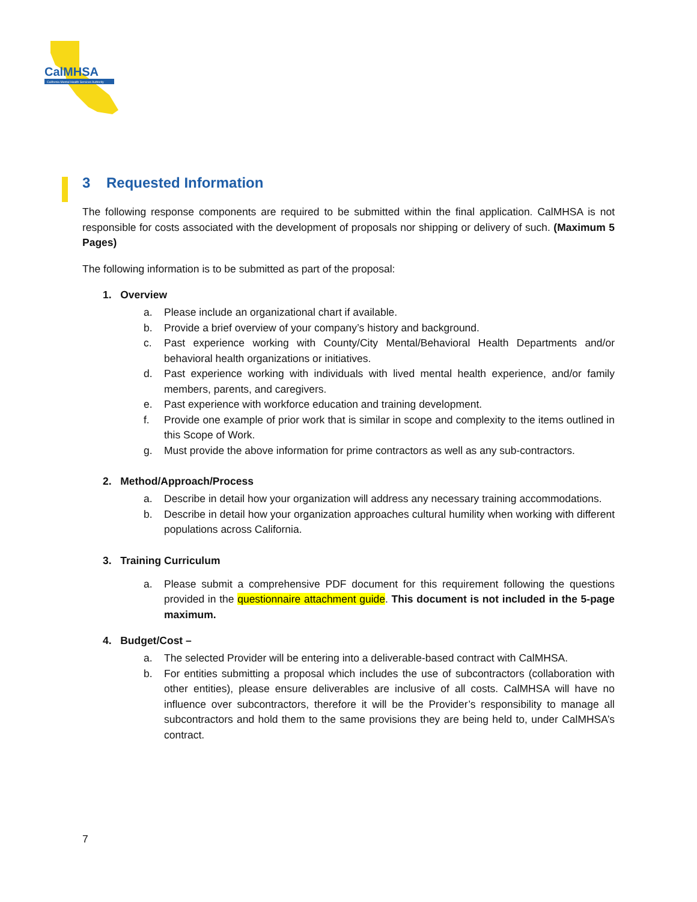CalMHSA
California Mental Health Services Authority
3 Requested Information
The following response components are required to be submitted within the final application. CalMHSA is not responsible for costs associated with the development of proposals nor shipping or delivery of such. (Maximum 5 Pages)
The following information is to be submitted as part of the proposal:
1. Overview
a. Please include an organizational chart if available.
b. Provide a brief overview of your company’s history and background.
c. Past experience working with County/City Mental/Behavioral Health Departments and/or behavioral health organizations or initiatives.
d. Past experience working with individuals with lived mental health experience, and/or family members, parents, and caregivers.
e. Past experience with workforce education and training development.
f. Provide one example of prior work that is similar in scope and complexity to the items outlined in this Scope of Work.
g. Must provide the above information for prime contractors as well as any sub-contractors.
2. Method/Approach/Process
a. Describe in detail how your organization will address any necessary training accommodations.
b. Describe in detail how your organization approaches cultural humility when working with different populations across California.
3. Training Curriculum
a. Please submit a comprehensive PDF document for this requirement following the questions provided in the questionnaire attachment guide. This document is not included in the 5-page maximum.
4. Budget/Cost –
a. The selected Provider will be entering into a deliverable-based contract with CalMHSA.
b. For entities submitting a proposal which includes the use of subcontractors (collaboration with other entities), please ensure deliverables are inclusive of all costs. CalMHSA will have no influence over subcontractors, therefore it will be the Provider’s responsibility to manage all subcontractors and hold them to the same provisions they are being held to, under CalMHSA’s contract.
7